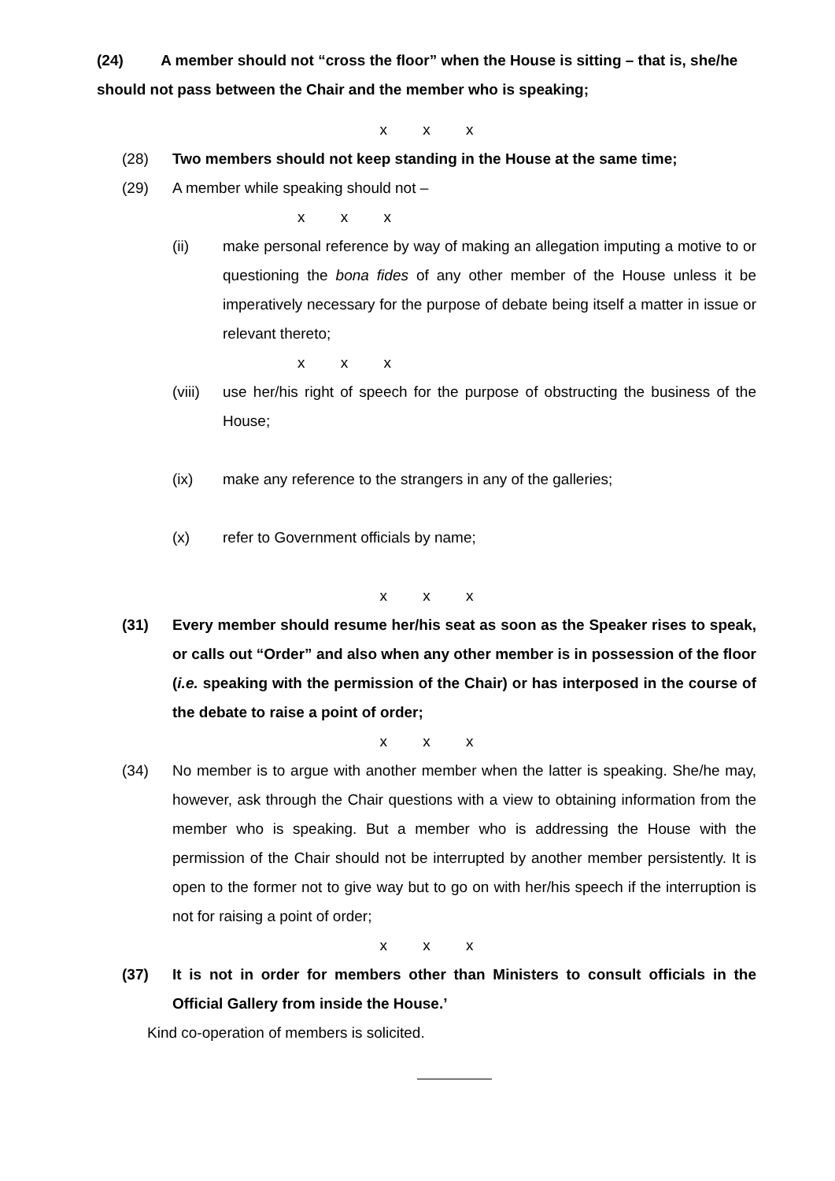(24) A member should not “cross the floor” when the House is sitting – that is, she/he should not pass between the Chair and the member who is speaking;
x x x
(28) Two members should not keep standing in the House at the same time;
(29) A member while speaking should not –
x x x
(ii) make personal reference by way of making an allegation imputing a motive to or questioning the bona fides of any other member of the House unless it be imperatively necessary for the purpose of debate being itself a matter in issue or relevant thereto;
x x x
(viii) use her/his right of speech for the purpose of obstructing the business of the House;
(ix) make any reference to the strangers in any of the galleries;
(x) refer to Government officials by name;
x x x
(31) Every member should resume her/his seat as soon as the Speaker rises to speak, or calls out “Order” and also when any other member is in possession of the floor (i.e. speaking with the permission of the Chair) or has interposed in the course of the debate to raise a point of order;
x x x
(34) No member is to argue with another member when the latter is speaking. She/he may, however, ask through the Chair questions with a view to obtaining information from the member who is speaking. But a member who is addressing the House with the permission of the Chair should not be interrupted by another member persistently. It is open to the former not to give way but to go on with her/his speech if the interruption is not for raising a point of order;
x x x
(37) It is not in order for members other than Ministers to consult officials in the Official Gallery from inside the House.’
Kind co-operation of members is solicited.